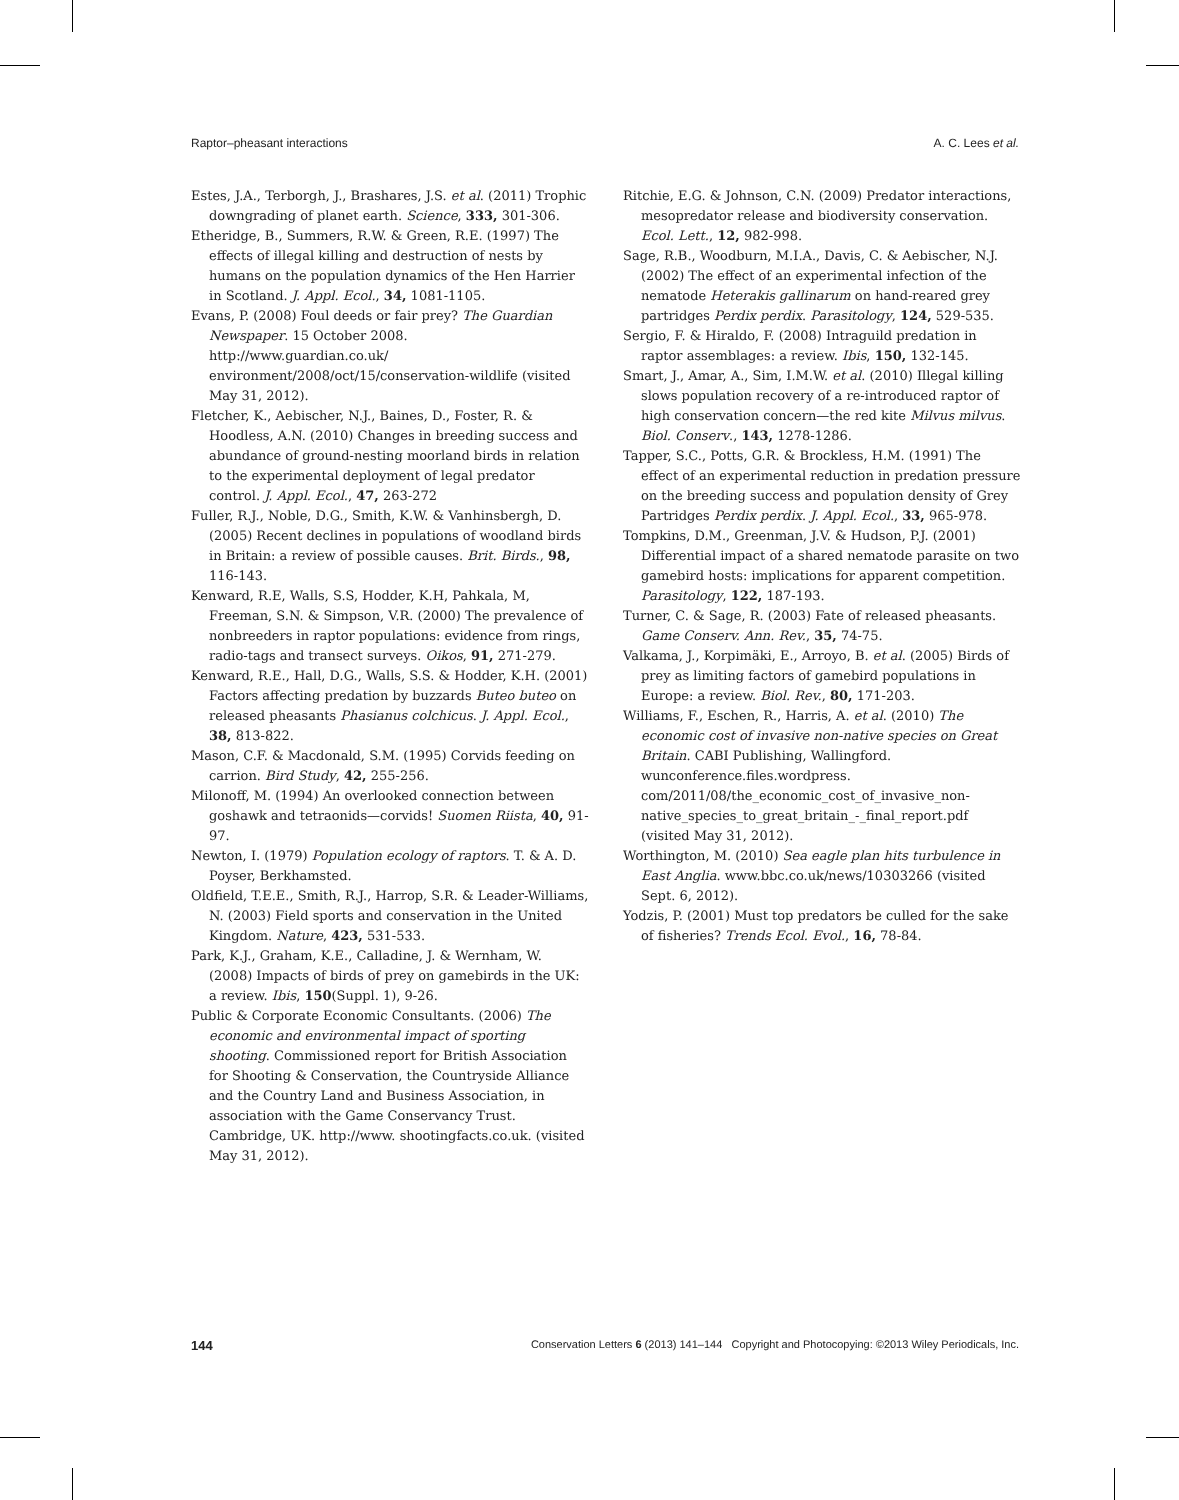Raptor–pheasant interactions A. C. Lees et al.
Estes, J.A., Terborgh, J., Brashares, J.S. et al. (2011) Trophic downgrading of planet earth. Science, 333, 301-306.
Etheridge, B., Summers, R.W. & Green, R.E. (1997) The effects of illegal killing and destruction of nests by humans on the population dynamics of the Hen Harrier in Scotland. J. Appl. Ecol., 34, 1081-1105.
Evans, P. (2008) Foul deeds or fair prey? The Guardian Newspaper. 15 October 2008. http://www.guardian.co.uk/ environment/2008/oct/15/conservation-wildlife (visited May 31, 2012).
Fletcher, K., Aebischer, N.J., Baines, D., Foster, R. & Hoodless, A.N. (2010) Changes in breeding success and abundance of ground-nesting moorland birds in relation to the experimental deployment of legal predator control. J. Appl. Ecol., 47, 263-272
Fuller, R.J., Noble, D.G., Smith, K.W. & Vanhinsbergh, D. (2005) Recent declines in populations of woodland birds in Britain: a review of possible causes. Brit. Birds., 98, 116-143.
Kenward, R.E, Walls, S.S, Hodder, K.H, Pahkala, M, Freeman, S.N. & Simpson, V.R. (2000) The prevalence of nonbreeders in raptor populations: evidence from rings, radio-tags and transect surveys. Oikos, 91, 271-279.
Kenward, R.E., Hall, D.G., Walls, S.S. & Hodder, K.H. (2001) Factors affecting predation by buzzards Buteo buteo on released pheasants Phasianus colchicus. J. Appl. Ecol., 38, 813-822.
Mason, C.F. & Macdonald, S.M. (1995) Corvids feeding on carrion. Bird Study, 42, 255-256.
Milonoff, M. (1994) An overlooked connection between goshawk and tetraonids—corvids! Suomen Riista, 40, 91-97.
Newton, I. (1979) Population ecology of raptors. T. & A. D. Poyser, Berkhamsted.
Oldfield, T.E.E., Smith, R.J., Harrop, S.R. & Leader-Williams, N. (2003) Field sports and conservation in the United Kingdom. Nature, 423, 531-533.
Park, K.J., Graham, K.E., Calladine, J. & Wernham, W. (2008) Impacts of birds of prey on gamebirds in the UK: a review. Ibis, 150(Suppl. 1), 9-26.
Public & Corporate Economic Consultants. (2006) The economic and environmental impact of sporting shooting. Commissioned report for British Association for Shooting & Conservation, the Countryside Alliance and the Country Land and Business Association, in association with the Game Conservancy Trust. Cambridge, UK. http://www. shootingfacts.co.uk. (visited May 31, 2012).
Ritchie, E.G. & Johnson, C.N. (2009) Predator interactions, mesopredator release and biodiversity conservation. Ecol. Lett., 12, 982-998.
Sage, R.B., Woodburn, M.I.A., Davis, C. & Aebischer, N.J. (2002) The effect of an experimental infection of the nematode Heterakis gallinarum on hand-reared grey partridges Perdix perdix. Parasitology, 124, 529-535.
Sergio, F. & Hiraldo, F. (2008) Intraguild predation in raptor assemblages: a review. Ibis, 150, 132-145.
Smart, J., Amar, A., Sim, I.M.W. et al. (2010) Illegal killing slows population recovery of a re-introduced raptor of high conservation concern—the red kite Milvus milvus. Biol. Conserv., 143, 1278-1286.
Tapper, S.C., Potts, G.R. & Brockless, H.M. (1991) The effect of an experimental reduction in predation pressure on the breeding success and population density of Grey Partridges Perdix perdix. J. Appl. Ecol., 33, 965-978.
Tompkins, D.M., Greenman, J.V. & Hudson, P.J. (2001) Differential impact of a shared nematode parasite on two gamebird hosts: implications for apparent competition. Parasitology, 122, 187-193.
Turner, C. & Sage, R. (2003) Fate of released pheasants. Game Conserv. Ann. Rev., 35, 74-75.
Valkama, J., Korpimäki, E., Arroyo, B. et al. (2005) Birds of prey as limiting factors of gamebird populations in Europe: a review. Biol. Rev., 80, 171-203.
Williams, F., Eschen, R., Harris, A. et al. (2010) The economic cost of invasive non-native species on Great Britain. CABI Publishing, Wallingford. wunconference.files.wordpress. com/2011/08/the_economic_cost_of_invasive_non-native_species_to_great_britain_-_final_report.pdf (visited May 31, 2012).
Worthington, M. (2010) Sea eagle plan hits turbulence in East Anglia. www.bbc.co.uk/news/10303266 (visited Sept. 6, 2012).
Yodzis, P. (2001) Must top predators be culled for the sake of fisheries? Trends Ecol. Evol., 16, 78-84.
144 Conservation Letters 6 (2013) 141–144 Copyright and Photocopying: ©2013 Wiley Periodicals, Inc.